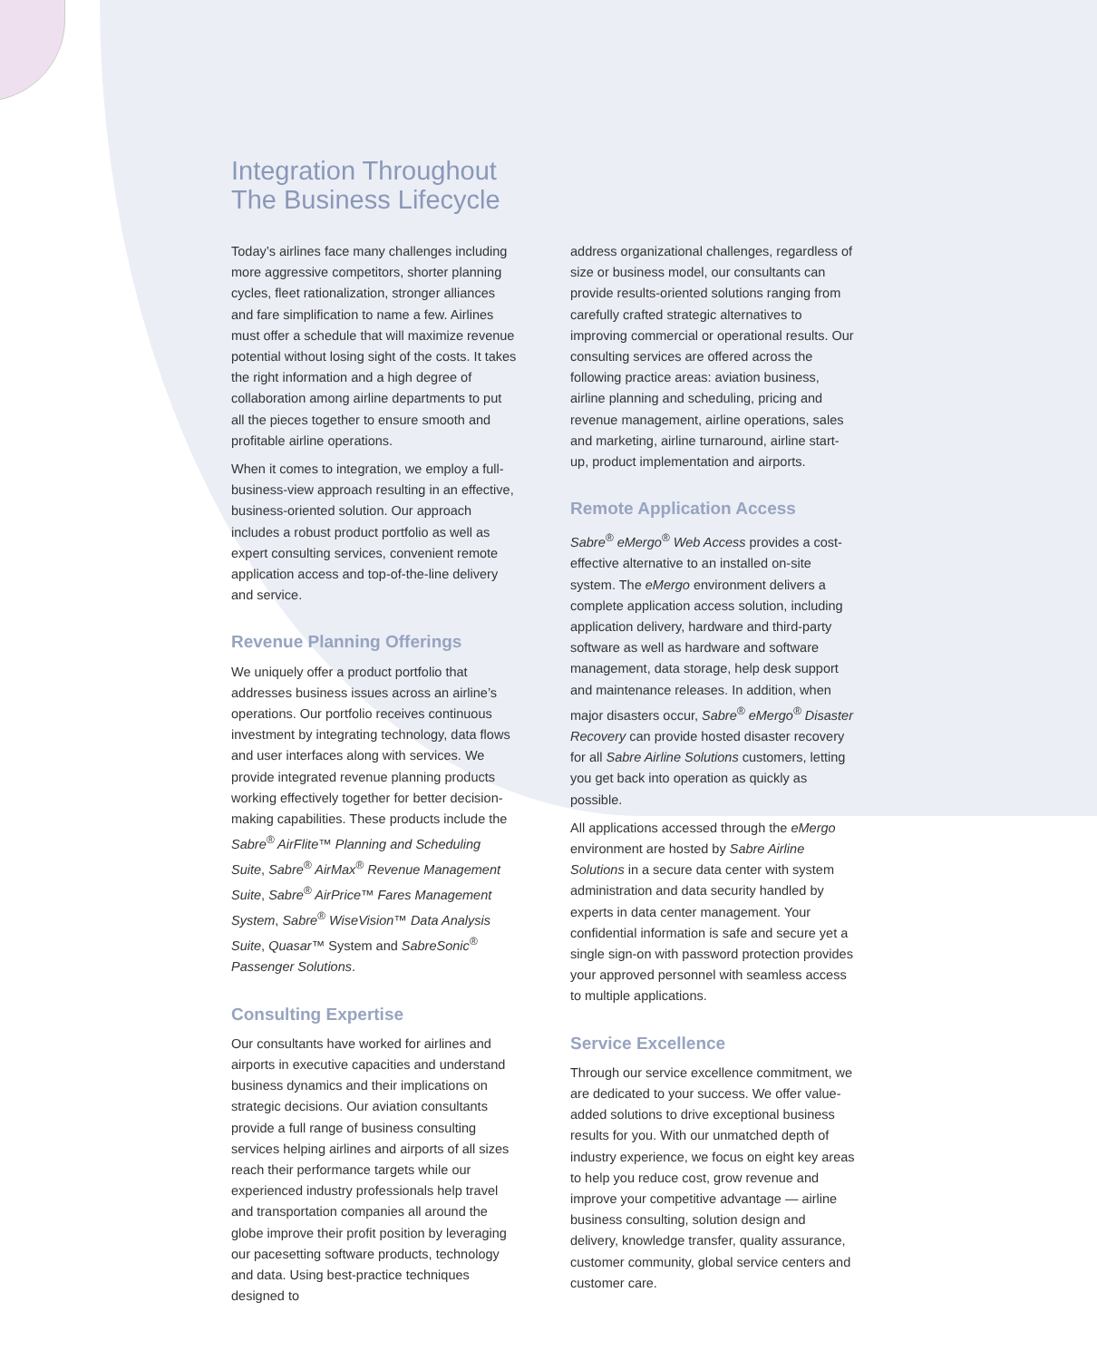Integration Throughout
The Business Lifecycle
Today’s airlines face many challenges including more aggressive competitors, shorter planning cycles, fleet rationalization, stronger alliances and fare simplification to name a few. Airlines must offer a schedule that will maximize revenue potential without losing sight of the costs. It takes the right information and a high degree of collaboration among airline departments to put all the pieces together to ensure smooth and profitable airline operations.
When it comes to integration, we employ a full-business-view approach resulting in an effective, business-oriented solution. Our approach includes a robust product portfolio as well as expert consulting services, convenient remote application access and top-of-the-line delivery and service.
Revenue Planning Offerings
We uniquely offer a product portfolio that addresses business issues across an airline’s operations. Our portfolio receives continuous investment by integrating technology, data flows and user interfaces along with services. We provide integrated revenue planning products working effectively together for better decision-making capabilities. These products include the Sabre<sup>®</sup> AirFlite™ Planning and Scheduling Suite, Sabre<sup>®</sup> AirMax<sup>®</sup> Revenue Management Suite, Sabre<sup>®</sup> AirPrice™ Fares Management System, Sabre<sup>®</sup> WiseVision™ Data Analysis Suite, Quasar™ System and SabreSonic<sup>®</sup> Passenger Solutions.
Consulting Expertise
Our consultants have worked for airlines and airports in executive capacities and understand business dynamics and their implications on strategic decisions. Our aviation consultants provide a full range of business consulting services helping airlines and airports of all sizes reach their performance targets while our experienced industry professionals help travel and transportation companies all around the globe improve their profit position by leveraging our pacesetting software products, technology and data. Using best-practice techniques designed to
address organizational challenges, regardless of size or business model, our consultants can provide results-oriented solutions ranging from carefully crafted strategic alternatives to improving commercial or operational results. Our consulting services are offered across the following practice areas: aviation business, airline planning and scheduling, pricing and revenue management, airline operations, sales and marketing, airline turnaround, airline start-up, product implementation and airports.
Remote Application Access
Sabre<sup>®</sup> eMergo<sup>®</sup> Web Access provides a cost-effective alternative to an installed on-site system. The eMergo environment delivers a complete application access solution, including application delivery, hardware and third-party software as well as hardware and software management, data storage, help desk support and maintenance releases. In addition, when major disasters occur, Sabre<sup>®</sup> eMergo<sup>®</sup> Disaster Recovery can provide hosted disaster recovery for all Sabre Airline Solutions customers, letting you get back into operation as quickly as possible.
All applications accessed through the eMergo environment are hosted by Sabre Airline Solutions in a secure data center with system administration and data security handled by experts in data center management. Your confidential information is safe and secure yet a single sign-on with password protection provides your approved personnel with seamless access to multiple applications.
Service Excellence
Through our service excellence commitment, we are dedicated to your success. We offer value-added solutions to drive exceptional business results for you. With our unmatched depth of industry experience, we focus on eight key areas to help you reduce cost, grow revenue and improve your competitive advantage — airline business consulting, solution design and delivery, knowledge transfer, quality assurance, customer community, global service centers and customer care.